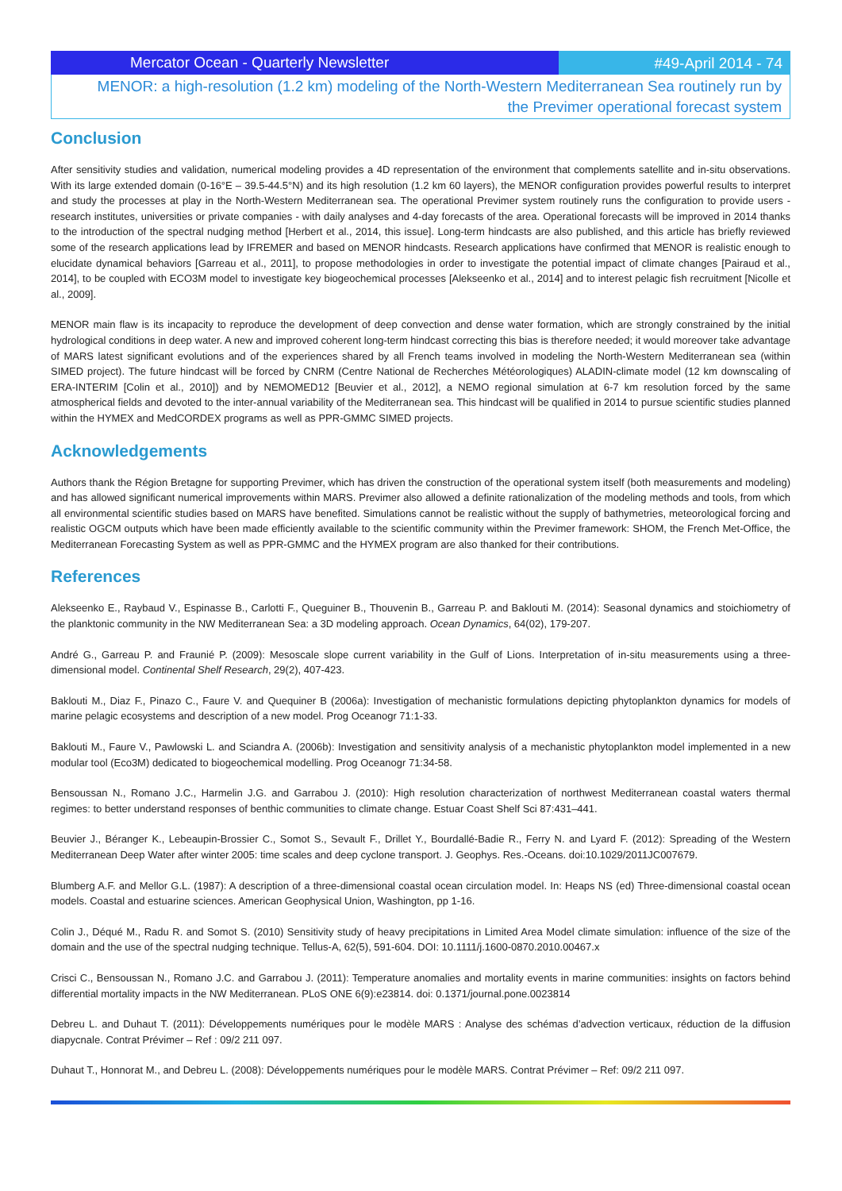Mercator Ocean - Quarterly Newsletter
#49-April 2014 - 74
MENOR: a high-resolution (1.2 km) modeling of the North-Western Mediterranean Sea routinely run by the Previmer operational forecast system
Conclusion
After sensitivity studies and validation, numerical modeling provides a 4D representation of the environment that complements satellite and in-situ observations. With its large extended domain (0-16°E – 39.5-44.5°N) and its high resolution (1.2 km 60 layers), the MENOR configuration provides powerful results to interpret and study the processes at play in the North-Western Mediterranean sea. The operational Previmer system routinely runs the configuration to provide users - research institutes, universities or private companies - with daily analyses and 4-day forecasts of the area. Operational forecasts will be improved in 2014 thanks to the introduction of the spectral nudging method [Herbert et al., 2014, this issue]. Long-term hindcasts are also published, and this article has briefly reviewed some of the research applications lead by IFREMER and based on MENOR hindcasts. Research applications have confirmed that MENOR is realistic enough to elucidate dynamical behaviors [Garreau et al., 2011], to propose methodologies in order to investigate the potential impact of climate changes [Pairaud et al., 2014], to be coupled with ECO3M model to investigate key biogeochemical processes [Alekseenko et al., 2014] and to interest pelagic fish recruitment [Nicolle et al., 2009].
MENOR main flaw is its incapacity to reproduce the development of deep convection and dense water formation, which are strongly constrained by the initial hydrological conditions in deep water. A new and improved coherent long-term hindcast correcting this bias is therefore needed; it would moreover take advantage of MARS latest significant evolutions and of the experiences shared by all French teams involved in modeling the North-Western Mediterranean sea (within SIMED project). The future hindcast will be forced by CNRM (Centre National de Recherches Météorologiques) ALADIN-climate model (12 km downscaling of ERA-INTERIM [Colin et al., 2010]) and by NEMOMED12 [Beuvier et al., 2012], a NEMO regional simulation at 6-7 km resolution forced by the same atmospherical fields and devoted to the inter-annual variability of the Mediterranean sea. This hindcast will be qualified in 2014 to pursue scientific studies planned within the HYMEX and MedCORDEX programs as well as PPR-GMMC SIMED projects.
Acknowledgements
Authors thank the Région Bretagne for supporting Previmer, which has driven the construction of the operational system itself (both measurements and modeling) and has allowed significant numerical improvements within MARS. Previmer also allowed a definite rationalization of the modeling methods and tools, from which all environmental scientific studies based on MARS have benefited. Simulations cannot be realistic without the supply of bathymetries, meteorological forcing and realistic OGCM outputs which have been made efficiently available to the scientific community within the Previmer framework: SHOM, the French Met-Office, the Mediterranean Forecasting System as well as PPR-GMMC and the HYMEX program are also thanked for their contributions.
References
Alekseenko E., Raybaud V., Espinasse B., Carlotti F., Queguiner B., Thouvenin B., Garreau P. and Baklouti M. (2014): Seasonal dynamics and stoichiometry of the planktonic community in the NW Mediterranean Sea: a 3D modeling approach. Ocean Dynamics, 64(02), 179-207.
André G., Garreau P. and Fraunié P. (2009): Mesoscale slope current variability in the Gulf of Lions. Interpretation of in-situ measurements using a three-dimensional model. Continental Shelf Research, 29(2), 407-423.
Baklouti M., Diaz F., Pinazo C., Faure V. and Quequiner B (2006a): Investigation of mechanistic formulations depicting phytoplankton dynamics for models of marine pelagic ecosystems and description of a new model. Prog Oceanogr 71:1-33.
Baklouti M., Faure V., Pawlowski L. and Sciandra A. (2006b): Investigation and sensitivity analysis of a mechanistic phytoplankton model implemented in a new modular tool (Eco3M) dedicated to biogeochemical modelling. Prog Oceanogr 71:34-58.
Bensoussan N., Romano J.C., Harmelin J.G. and Garrabou J. (2010): High resolution characterization of northwest Mediterranean coastal waters thermal regimes: to better understand responses of benthic communities to climate change. Estuar Coast Shelf Sci 87:431–441.
Beuvier J., Béranger K., Lebeaupin-Brossier C., Somot S., Sevault F., Drillet Y., Bourdallé-Badie R., Ferry N. and Lyard F. (2012): Spreading of the Western Mediterranean Deep Water after winter 2005: time scales and deep cyclone transport. J. Geophys. Res.-Oceans. doi:10.1029/2011JC007679.
Blumberg A.F. and Mellor G.L. (1987): A description of a three-dimensional coastal ocean circulation model. In: Heaps NS (ed) Three-dimensional coastal ocean models. Coastal and estuarine sciences. American Geophysical Union, Washington, pp 1-16.
Colin J., Déqué M., Radu R. and Somot S. (2010) Sensitivity study of heavy precipitations in Limited Area Model climate simulation: influence of the size of the domain and the use of the spectral nudging technique. Tellus-A, 62(5), 591-604. DOI: 10.1111/j.1600-0870.2010.00467.x
Crisci C., Bensoussan N., Romano J.C. and Garrabou J. (2011): Temperature anomalies and mortality events in marine communities: insights on factors behind differential mortality impacts in the NW Mediterranean. PLoS ONE 6(9):e23814. doi: 0.1371/journal.pone.0023814
Debreu L. and Duhaut T. (2011): Développements numériques pour le modèle MARS : Analyse des schémas d’advection verticaux, réduction de la diffusion diapycnale. Contrat Prévimer – Ref : 09/2 211 097.
Duhaut T., Honnorat M., and Debreu L. (2008): Développements numériques pour le modèle MARS. Contrat Prévimer – Ref: 09/2 211 097.